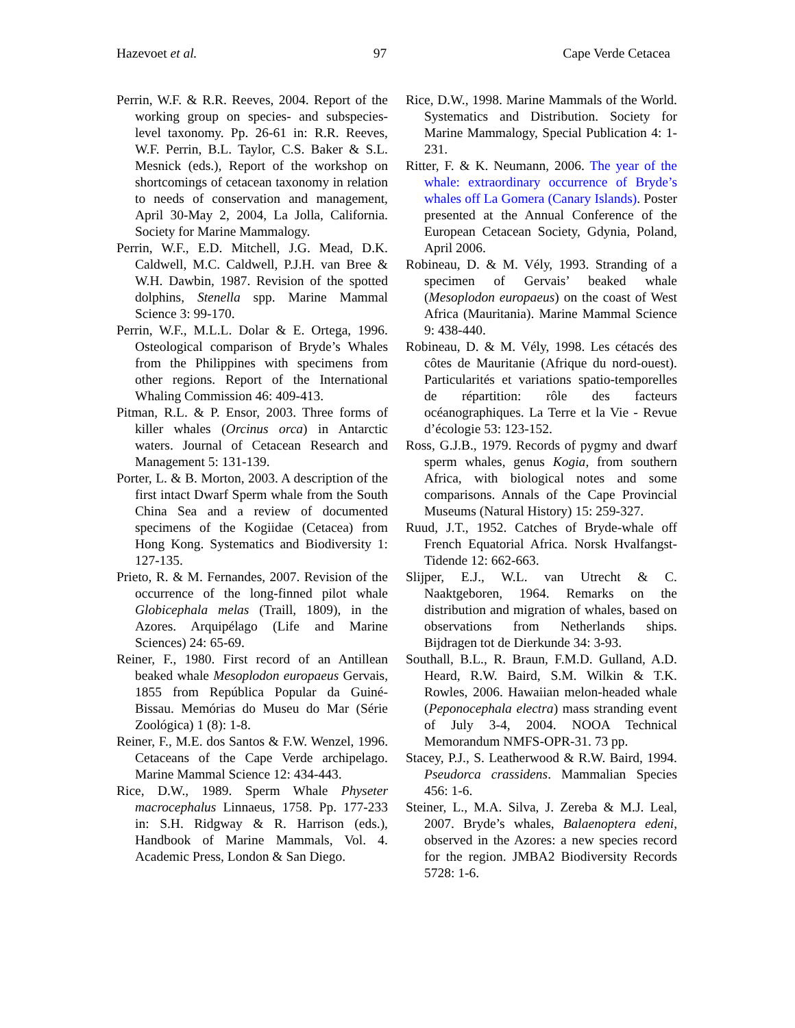Hazevoet et al. 97 Cape Verde Cetacea
Perrin, W.F. & R.R. Reeves, 2004. Report of the working group on species- and subspecies-level taxonomy. Pp. 26-61 in: R.R. Reeves, W.F. Perrin, B.L. Taylor, C.S. Baker & S.L. Mesnick (eds.), Report of the workshop on shortcomings of cetacean taxonomy in relation to needs of conservation and management, April 30-May 2, 2004, La Jolla, California. Society for Marine Mammalogy.
Perrin, W.F., E.D. Mitchell, J.G. Mead, D.K. Caldwell, M.C. Caldwell, P.J.H. van Bree & W.H. Dawbin, 1987. Revision of the spotted dolphins, Stenella spp. Marine Mammal Science 3: 99-170.
Perrin, W.F., M.L.L. Dolar & E. Ortega, 1996. Osteological comparison of Bryde’s Whales from the Philippines with specimens from other regions. Report of the International Whaling Commission 46: 409-413.
Pitman, R.L. & P. Ensor, 2003. Three forms of killer whales (Orcinus orca) in Antarctic waters. Journal of Cetacean Research and Management 5: 131-139.
Porter, L. & B. Morton, 2003. A description of the first intact Dwarf Sperm whale from the South China Sea and a review of documented specimens of the Kogiidae (Cetacea) from Hong Kong. Systematics and Biodiversity 1: 127-135.
Prieto, R. & M. Fernandes, 2007. Revision of the occurrence of the long-finned pilot whale Globicephala melas (Traill, 1809), in the Azores. Arquipélago (Life and Marine Sciences) 24: 65-69.
Reiner, F., 1980. First record of an Antillean beaked whale Mesoplodon europaeus Gervais, 1855 from República Popular da Guiné-Bissau. Memórias do Museu do Mar (Série Zoológica) 1 (8): 1-8.
Reiner, F., M.E. dos Santos & F.W. Wenzel, 1996. Cetaceans of the Cape Verde archipelago. Marine Mammal Science 12: 434-443.
Rice, D.W., 1989. Sperm Whale Physeter macrocephalus Linnaeus, 1758. Pp. 177-233 in: S.H. Ridgway & R. Harrison (eds.), Handbook of Marine Mammals, Vol. 4. Academic Press, London & San Diego.
Rice, D.W., 1998. Marine Mammals of the World. Systematics and Distribution. Society for Marine Mammalogy, Special Publication 4: 1-231.
Ritter, F. & K. Neumann, 2006. The year of the whale: extraordinary occurrence of Bryde’s whales off La Gomera (Canary Islands). Poster presented at the Annual Conference of the European Cetacean Society, Gdynia, Poland, April 2006.
Robineau, D. & M. Vély, 1993. Stranding of a specimen of Gervais’ beaked whale (Mesoplodon europaeus) on the coast of West Africa (Mauritania). Marine Mammal Science 9: 438-440.
Robineau, D. & M. Vély, 1998. Les cétacés des côtes de Mauritanie (Afrique du nord-ouest). Particularités et variations spatio-temporelles de répartition: rôle des facteurs océanographiques. La Terre et la Vie - Revue d’écologie 53: 123-152.
Ross, G.J.B., 1979. Records of pygmy and dwarf sperm whales, genus Kogia, from southern Africa, with biological notes and some comparisons. Annals of the Cape Provincial Museums (Natural History) 15: 259-327.
Ruud, J.T., 1952. Catches of Bryde-whale off French Equatorial Africa. Norsk Hvalfangst-Tidende 12: 662-663.
Slijper, E.J., W.L. van Utrecht & C. Naaktgeboren, 1964. Remarks on the distribution and migration of whales, based on observations from Netherlands ships. Bijdragen tot de Dierkunde 34: 3-93.
Southall, B.L., R. Braun, F.M.D. Gulland, A.D. Heard, R.W. Baird, S.M. Wilkin & T.K. Rowles, 2006. Hawaiian melon-headed whale (Peponocephala electra) mass stranding event of July 3-4, 2004. NOOA Technical Memorandum NMFS-OPR-31. 73 pp.
Stacey, P.J., S. Leatherwood & R.W. Baird, 1994. Pseudorca crassidens. Mammalian Species 456: 1-6.
Steiner, L., M.A. Silva, J. Zereba & M.J. Leal, 2007. Bryde’s whales, Balaenoptera edeni, observed in the Azores: a new species record for the region. JMBA2 Biodiversity Records 5728: 1-6.